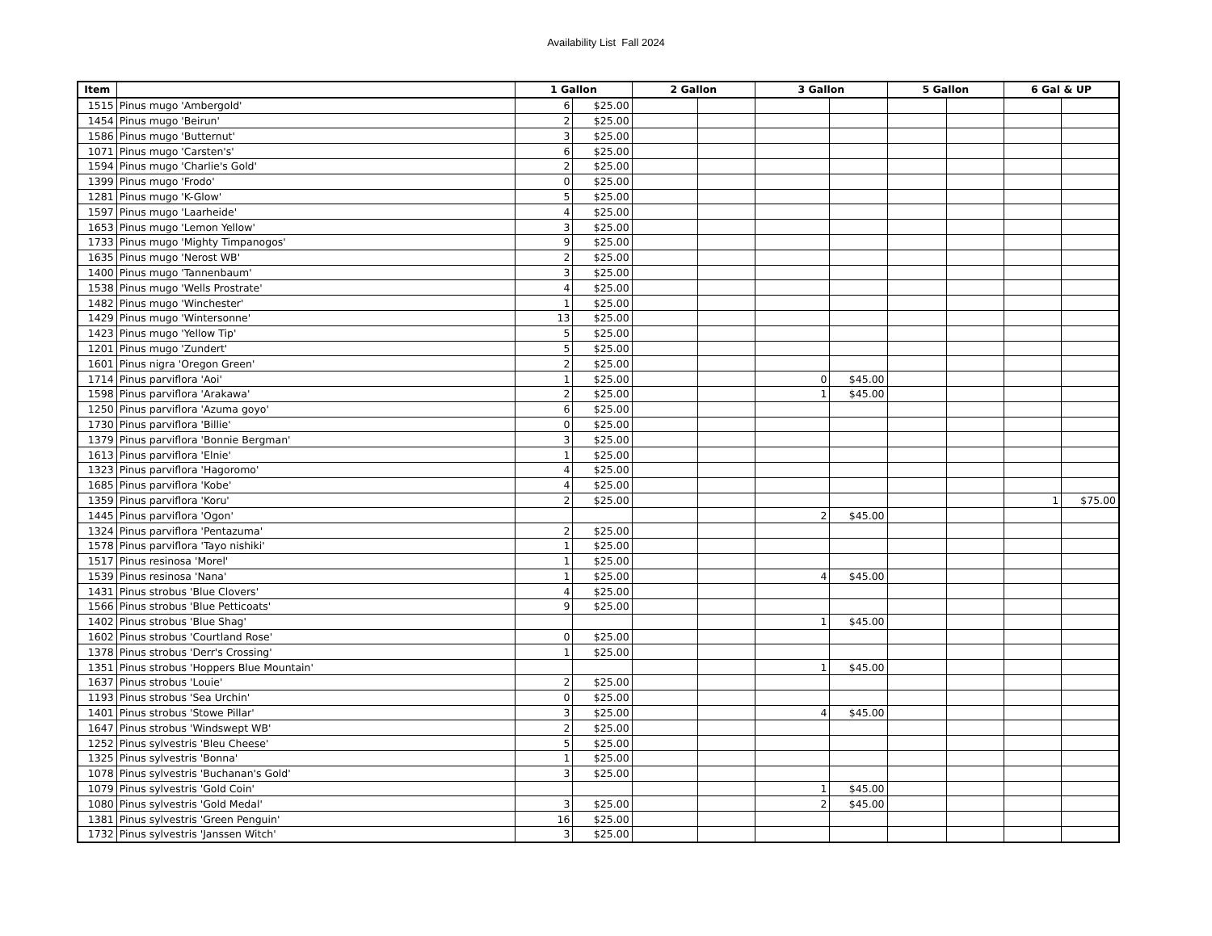Availability List Fall 2024
| Item | | 1 Gallon | | 2 Gallon | | 3 Gallon | | 5 Gallon | | 6 Gal & UP | |
| --- | --- | --- | --- | --- | --- | --- | --- | --- | --- | --- | --- |
| 1515 | Pinus mugo 'Ambergold' | 6 | $25.00 | | | | | | | | |
| 1454 | Pinus mugo 'Beirun' | 2 | $25.00 | | | | | | | | |
| 1586 | Pinus mugo 'Butternut' | 3 | $25.00 | | | | | | | | |
| 1071 | Pinus mugo 'Carsten's' | 6 | $25.00 | | | | | | | | |
| 1594 | Pinus mugo 'Charlie's Gold' | 2 | $25.00 | | | | | | | | |
| 1399 | Pinus mugo 'Frodo' | 0 | $25.00 | | | | | | | | |
| 1281 | Pinus mugo 'K-Glow' | 5 | $25.00 | | | | | | | | |
| 1597 | Pinus mugo 'Laarheide' | 4 | $25.00 | | | | | | | | |
| 1653 | Pinus mugo 'Lemon Yellow' | 3 | $25.00 | | | | | | | | |
| 1733 | Pinus mugo 'Mighty Timpanogos' | 9 | $25.00 | | | | | | | | |
| 1635 | Pinus mugo 'Nerost WB' | 2 | $25.00 | | | | | | | | |
| 1400 | Pinus mugo 'Tannenbaum' | 3 | $25.00 | | | | | | | | |
| 1538 | Pinus mugo 'Wells Prostrate' | 4 | $25.00 | | | | | | | | |
| 1482 | Pinus mugo 'Winchester' | 1 | $25.00 | | | | | | | | |
| 1429 | Pinus mugo 'Wintersonne' | 13 | $25.00 | | | | | | | | |
| 1423 | Pinus mugo 'Yellow Tip' | 5 | $25.00 | | | | | | | | |
| 1201 | Pinus mugo 'Zundert' | 5 | $25.00 | | | | | | | | |
| 1601 | Pinus nigra 'Oregon Green' | 2 | $25.00 | | | | | | | | |
| 1714 | Pinus parviflora 'Aoi' | 1 | $25.00 | | | 0 | $45.00 | | | | |
| 1598 | Pinus parviflora 'Arakawa' | 2 | $25.00 | | | 1 | $45.00 | | | | |
| 1250 | Pinus parviflora 'Azuma goyo' | 6 | $25.00 | | | | | | | | |
| 1730 | Pinus parviflora 'Billie' | 0 | $25.00 | | | | | | | | |
| 1379 | Pinus parviflora 'Bonnie Bergman' | 3 | $25.00 | | | | | | | | |
| 1613 | Pinus parviflora 'Elnie' | 1 | $25.00 | | | | | | | | |
| 1323 | Pinus parviflora 'Hagoromo' | 4 | $25.00 | | | | | | | | |
| 1685 | Pinus parviflora 'Kobe' | 4 | $25.00 | | | | | | | | |
| 1359 | Pinus parviflora 'Koru' | 2 | $25.00 | | | | | | | 1 | $75.00 |
| 1445 | Pinus parviflora 'Ogon' | | | | | 2 | $45.00 | | | | |
| 1324 | Pinus parviflora 'Pentazuma' | 2 | $25.00 | | | | | | | | |
| 1578 | Pinus parviflora 'Tayo nishiki' | 1 | $25.00 | | | | | | | | |
| 1517 | Pinus resinosa 'Morel' | 1 | $25.00 | | | | | | | | |
| 1539 | Pinus resinosa 'Nana' | 1 | $25.00 | | | 4 | $45.00 | | | | |
| 1431 | Pinus strobus 'Blue Clovers' | 4 | $25.00 | | | | | | | | |
| 1566 | Pinus strobus 'Blue Petticoats' | 9 | $25.00 | | | | | | | | |
| 1402 | Pinus strobus 'Blue Shag' | | | | | 1 | $45.00 | | | | |
| 1602 | Pinus strobus 'Courtland Rose' | 0 | $25.00 | | | | | | | | |
| 1378 | Pinus strobus 'Derr's Crossing' | 1 | $25.00 | | | | | | | | |
| 1351 | Pinus strobus 'Hoppers Blue Mountain' | | | | | 1 | $45.00 | | | | |
| 1637 | Pinus strobus 'Louie' | 2 | $25.00 | | | | | | | | |
| 1193 | Pinus strobus 'Sea Urchin' | 0 | $25.00 | | | | | | | | |
| 1401 | Pinus strobus 'Stowe Pillar' | 3 | $25.00 | | | 4 | $45.00 | | | | |
| 1647 | Pinus strobus 'Windswept WB' | 2 | $25.00 | | | | | | | | |
| 1252 | Pinus sylvestris 'Bleu Cheese' | 5 | $25.00 | | | | | | | | |
| 1325 | Pinus sylvestris 'Bonna' | 1 | $25.00 | | | | | | | | |
| 1078 | Pinus sylvestris 'Buchanan's Gold' | 3 | $25.00 | | | | | | | | |
| 1079 | Pinus sylvestris 'Gold Coin' | | | | | 1 | $45.00 | | | | |
| 1080 | Pinus sylvestris 'Gold Medal' | 3 | $25.00 | | | 2 | $45.00 | | | | |
| 1381 | Pinus sylvestris 'Green Penguin' | 16 | $25.00 | | | | | | | | |
| 1732 | Pinus sylvestris 'Janssen Witch' | 3 | $25.00 | | | | | | | | |